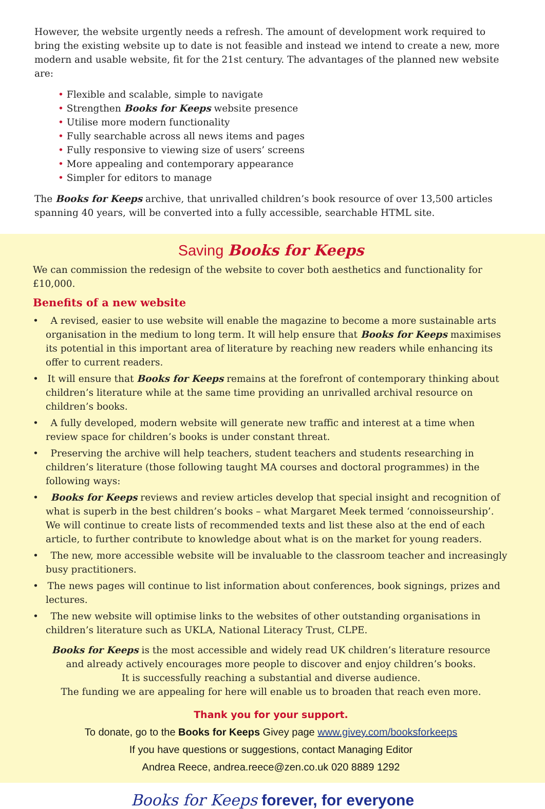However, the website urgently needs a refresh. The amount of development work required to bring the existing website up to date is not feasible and instead we intend to create a new, more modern and usable website, fit for the 21st century. The advantages of the planned new website are:
• Flexible and scalable, simple to navigate
• Strengthen Books for Keeps website presence
• Utilise more modern functionality
• Fully searchable across all news items and pages
• Fully responsive to viewing size of users’ screens
• More appealing and contemporary appearance
• Simpler for editors to manage
The Books for Keeps archive, that unrivalled children’s book resource of over 13,500 articles spanning 40 years, will be converted into a fully accessible, searchable HTML site.
Saving Books for Keeps
We can commission the redesign of the website to cover both aesthetics and functionality for £10,000.
Benefits of a new website
• A revised, easier to use website will enable the magazine to become a more sustainable arts organisation in the medium to long term. It will help ensure that Books for Keeps maximises its potential in this important area of literature by reaching new readers while enhancing its offer to current readers.
• It will ensure that Books for Keeps remains at the forefront of contemporary thinking about children’s literature while at the same time providing an unrivalled archival resource on children’s books.
• A fully developed, modern website will generate new traffic and interest at a time when review space for children’s books is under constant threat.
• Preserving the archive will help teachers, student teachers and students researching in children’s literature (those following taught MA courses and doctoral programmes) in the following ways:
• Books for Keeps reviews and review articles develop that special insight and recognition of what is superb in the best children’s books – what Margaret Meek termed ‘connoisseurship’. We will continue to create lists of recommended texts and list these also at the end of each article, to further contribute to knowledge about what is on the market for young readers.
• The new, more accessible website will be invaluable to the classroom teacher and increasingly busy practitioners.
• The news pages will continue to list information about conferences, book signings, prizes and lectures.
• The new website will optimise links to the websites of other outstanding organisations in children’s literature such as UKLA, National Literacy Trust, CLPE.
Books for Keeps is the most accessible and widely read UK children’s literature resource
and already actively encourages more people to discover and enjoy children’s books.
It is successfully reaching a substantial and diverse audience.
The funding we are appealing for here will enable us to broaden that reach even more.
Thank you for your support.
To donate, go to the Books for Keeps Givey page www.givey.com/booksforkeeps
If you have questions or suggestions, contact Managing Editor
Andrea Reece, andrea.reece@zen.co.uk 020 8889 1292
Books for Keeps forever, for everyone